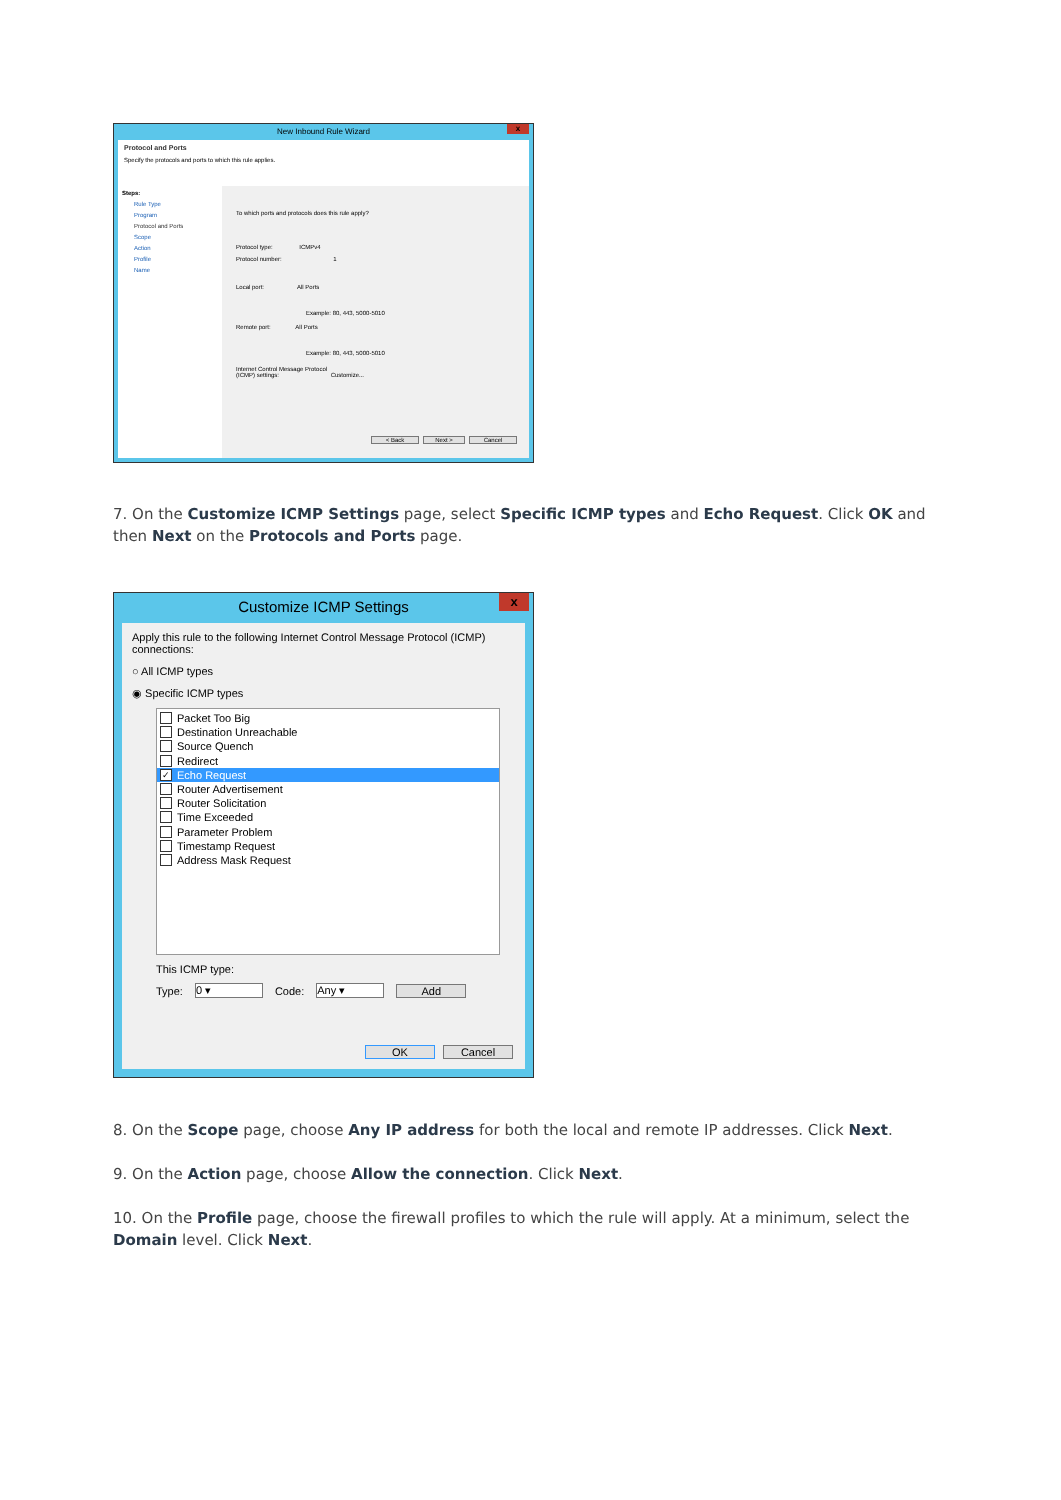New Inbound Rule Wizard
x
Protocol and Ports
Specify the protocols and ports to which this rule applies.
Steps:
Rule Type
Program
Protocol and Ports
Scope
Action
Profile
Name
To which ports and protocols does this rule apply?
Protocol type: ICMPv4
Protocol number: 1
Local port: All Ports
Example: 80, 443, 5000-5010
Remote port: All Ports
Example: 80, 443, 5000-5010
Internet Control Message Protocol
(ICMP) settings: Customize...
< Back Next > Cancel
7. On the Customize ICMP Settings page, select Specific ICMP types and Echo Request. Click OK and then Next on the Protocols and Ports page.
Customize ICMP Settings
x
Apply this rule to the following Internet Control Message Protocol (ICMP) connections:
○ All ICMP types
◉ Specific ICMP types
Packet Too Big
Destination Unreachable
Source Quench
Redirect
✓ Echo Request
Router Advertisement
Router Solicitation
Time Exceeded
Parameter Problem
Timestamp Request
Address Mask Request
This ICMP type:
Type: 0 ▾ Code: Any ▾ Add
OK Cancel
8. On the Scope page, choose Any IP address for both the local and remote IP addresses. Click Next.
9. On the Action page, choose Allow the connection. Click Next.
10. On the Profile page, choose the firewall profiles to which the rule will apply. At a minimum, select the Domain level. Click Next.